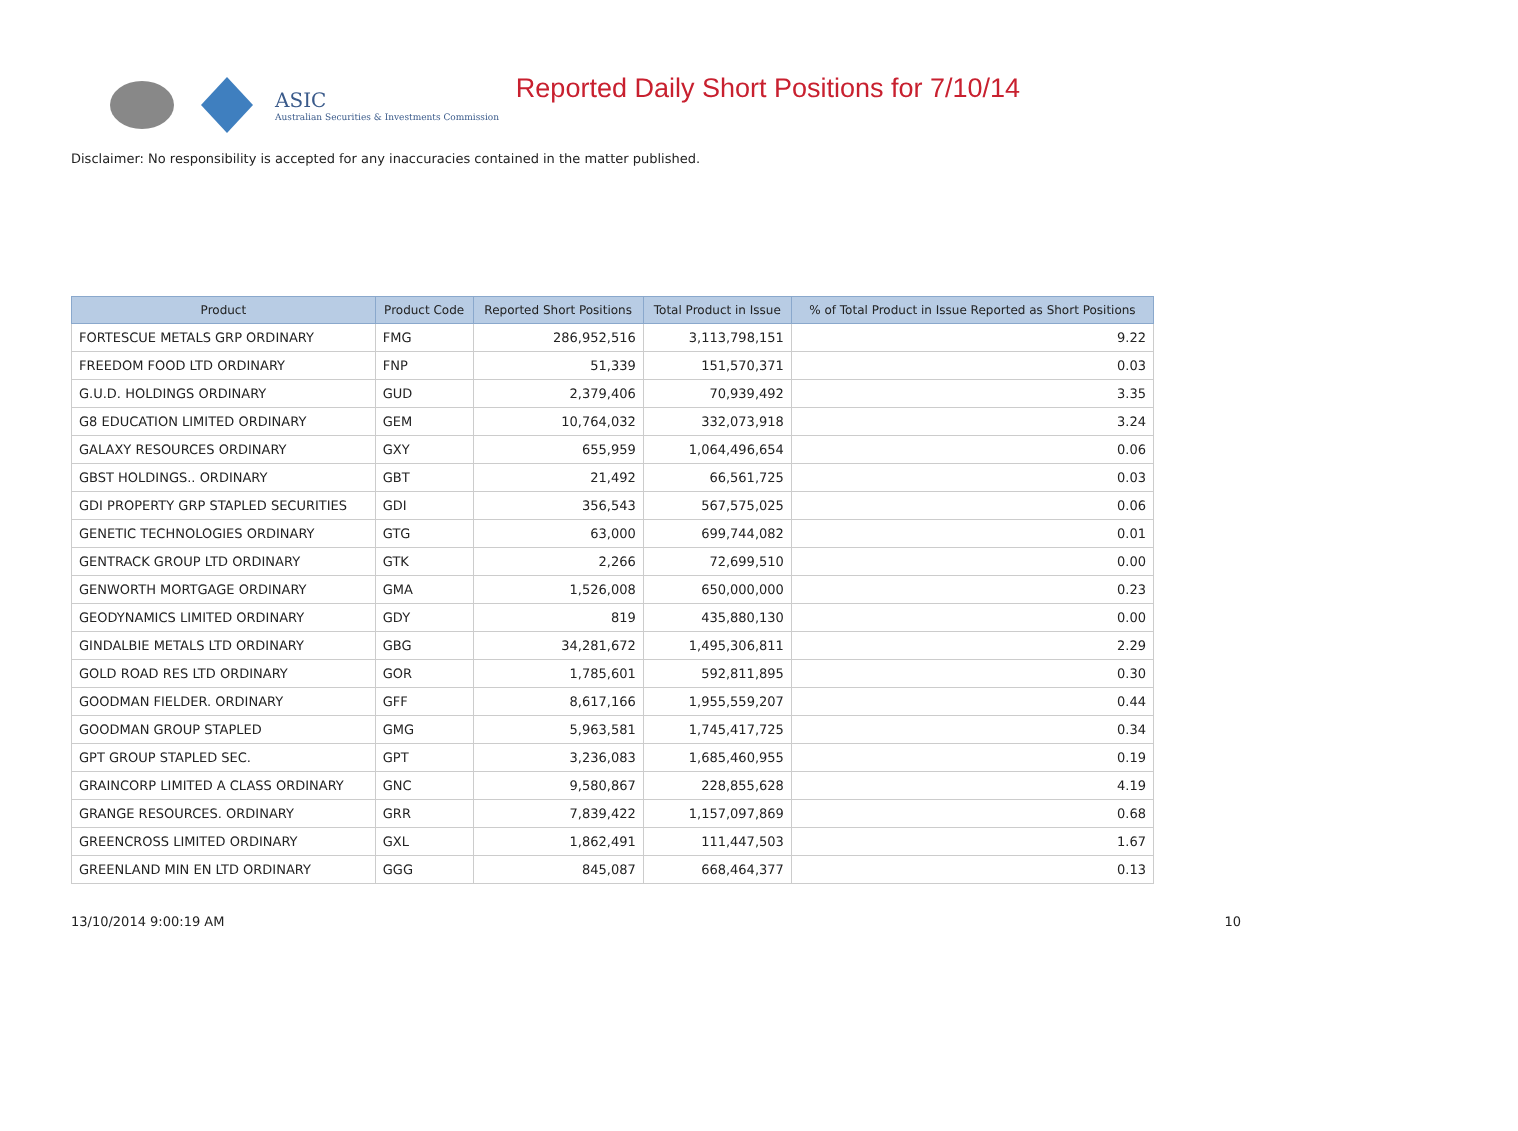ASIC
Australian Securities & Investments Commission
Reported Daily Short Positions for 7/10/14
Disclaimer: No responsibility is accepted for any inaccuracies contained in the matter published.
| Product | Product Code | Reported Short Positions | Total Product in Issue | % of Total Product in Issue Reported as Short Positions |
| --- | --- | --- | --- | --- |
| FORTESCUE METALS GRP ORDINARY | FMG | 286,952,516 | 3,113,798,151 | 9.22 |
| FREEDOM FOOD LTD ORDINARY | FNP | 51,339 | 151,570,371 | 0.03 |
| G.U.D. HOLDINGS ORDINARY | GUD | 2,379,406 | 70,939,492 | 3.35 |
| G8 EDUCATION LIMITED ORDINARY | GEM | 10,764,032 | 332,073,918 | 3.24 |
| GALAXY RESOURCES ORDINARY | GXY | 655,959 | 1,064,496,654 | 0.06 |
| GBST HOLDINGS.. ORDINARY | GBT | 21,492 | 66,561,725 | 0.03 |
| GDI PROPERTY GRP STAPLED SECURITIES | GDI | 356,543 | 567,575,025 | 0.06 |
| GENETIC TECHNOLOGIES ORDINARY | GTG | 63,000 | 699,744,082 | 0.01 |
| GENTRACK GROUP LTD ORDINARY | GTK | 2,266 | 72,699,510 | 0.00 |
| GENWORTH MORTGAGE ORDINARY | GMA | 1,526,008 | 650,000,000 | 0.23 |
| GEODYNAMICS LIMITED ORDINARY | GDY | 819 | 435,880,130 | 0.00 |
| GINDALBIE METALS LTD ORDINARY | GBG | 34,281,672 | 1,495,306,811 | 2.29 |
| GOLD ROAD RES LTD ORDINARY | GOR | 1,785,601 | 592,811,895 | 0.30 |
| GOODMAN FIELDER. ORDINARY | GFF | 8,617,166 | 1,955,559,207 | 0.44 |
| GOODMAN GROUP STAPLED | GMG | 5,963,581 | 1,745,417,725 | 0.34 |
| GPT GROUP STAPLED SEC. | GPT | 3,236,083 | 1,685,460,955 | 0.19 |
| GRAINCORP LIMITED A CLASS ORDINARY | GNC | 9,580,867 | 228,855,628 | 4.19 |
| GRANGE RESOURCES. ORDINARY | GRR | 7,839,422 | 1,157,097,869 | 0.68 |
| GREENCROSS LIMITED ORDINARY | GXL | 1,862,491 | 111,447,503 | 1.67 |
| GREENLAND MIN EN LTD ORDINARY | GGG | 845,087 | 668,464,377 | 0.13 |
13/10/2014 9:00:19 AM 10